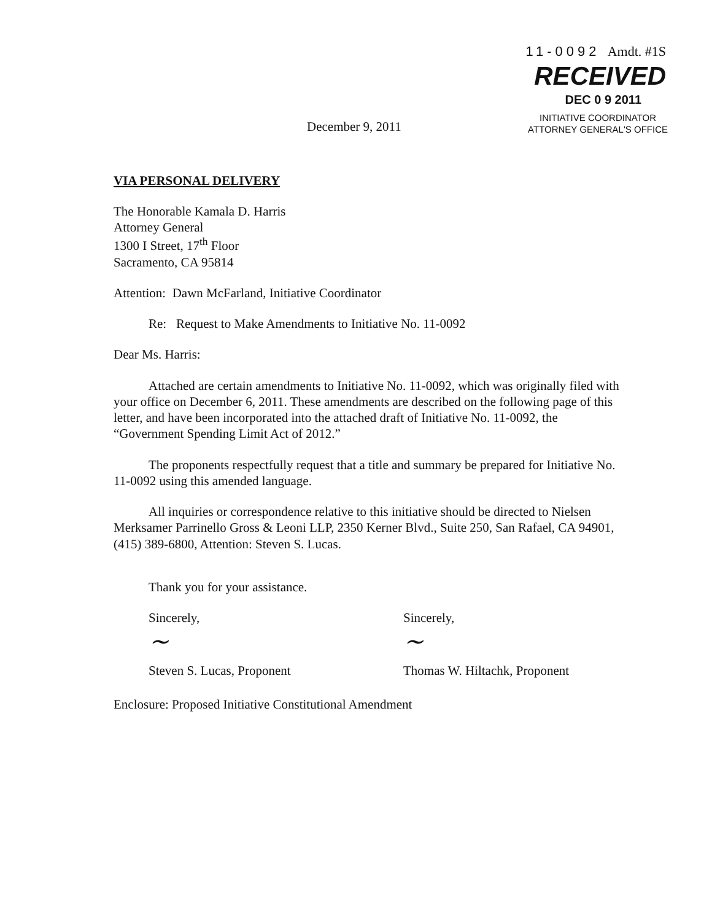11-0092 Amdt. #1S
RECEIVED
DEC 0 9 2011
December 9, 2011
INITIATIVE COORDINATOR
ATTORNEY GENERAL'S OFFICE
VIA PERSONAL DELIVERY
The Honorable Kamala D. Harris
Attorney General
1300 I Street, 17<sup>th</sup> Floor
Sacramento, CA 95814
Attention: Dawn McFarland, Initiative Coordinator
Re: Request to Make Amendments to Initiative No. 11-0092
Dear Ms. Harris:
Attached are certain amendments to Initiative No. 11-0092, which was originally filed with your office on December 6, 2011. These amendments are described on the following page of this letter, and have been incorporated into the attached draft of Initiative No. 11-0092, the “Government Spending Limit Act of 2012.”
The proponents respectfully request that a title and summary be prepared for Initiative No. 11-0092 using this amended language.
All inquiries or correspondence relative to this initiative should be directed to Nielsen Merksamer Parrinello Gross & Leoni LLP, 2350 Kerner Blvd., Suite 250, San Rafael, CA 94901, (415) 389-6800, Attention: Steven S. Lucas.
Thank you for your assistance.
Sincerely,
~
Steven S. Lucas, Proponent
Sincerely,
~
Thomas W. Hiltachk, Proponent
Enclosure: Proposed Initiative Constitutional Amendment